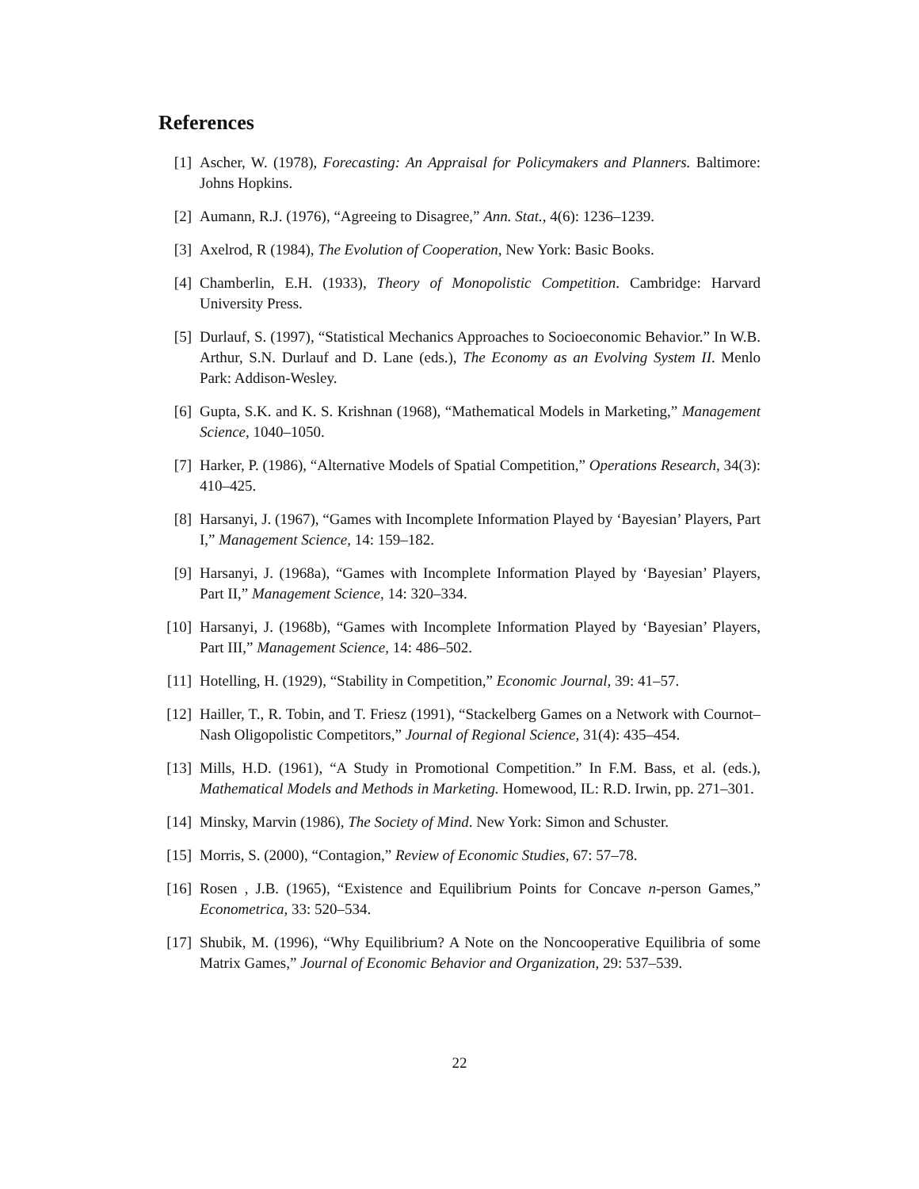References
[1] Ascher, W. (1978), Forecasting: An Appraisal for Policymakers and Planners. Baltimore: Johns Hopkins.
[2] Aumann, R.J. (1976), “Agreeing to Disagree,” Ann. Stat., 4(6): 1236–1239.
[3] Axelrod, R (1984), The Evolution of Cooperation, New York: Basic Books.
[4] Chamberlin, E.H. (1933), Theory of Monopolistic Competition. Cambridge: Harvard University Press.
[5] Durlauf, S. (1997), “Statistical Mechanics Approaches to Socioeconomic Behavior.” In W.B. Arthur, S.N. Durlauf and D. Lane (eds.), The Economy as an Evolving System II. Menlo Park: Addison-Wesley.
[6] Gupta, S.K. and K. S. Krishnan (1968), “Mathematical Models in Marketing,” Management Science, 1040–1050.
[7] Harker, P. (1986), “Alternative Models of Spatial Competition,” Operations Research, 34(3): 410–425.
[8] Harsanyi, J. (1967), “Games with Incomplete Information Played by ‘Bayesian’ Players, Part I,” Management Science, 14: 159–182.
[9] Harsanyi, J. (1968a), “Games with Incomplete Information Played by ‘Bayesian’ Players, Part II,” Management Science, 14: 320–334.
[10]
Harsanyi, J. (1968b), “Games with Incomplete Information Played by ‘Bayesian’ Players, Part III,” Management Science, 14: 486–502.
[11]
Hotelling, H. (1929), “Stability in Competition,” Economic Journal, 39: 41–57.
[12]
Hailler, T., R. Tobin, and T. Friesz (1991), “Stackelberg Games on a Network with Cournot–Nash Oligopolistic Competitors,” Journal of Regional Science, 31(4): 435–454.
[13]
Mills, H.D. (1961), “A Study in Promotional Competition.” In F.M. Bass, et al. (eds.), Mathematical Models and Methods in Marketing. Homewood, IL: R.D. Irwin, pp. 271–301.
[14]
Minsky, Marvin (1986), The Society of Mind. New York: Simon and Schuster.
[15]
Morris, S. (2000), “Contagion,” Review of Economic Studies, 67: 57–78.
[16]
Rosen , J.B. (1965), “Existence and Equilibrium Points for Concave n-person Games,” Econometrica, 33: 520–534.
[17]
Shubik, M. (1996), “Why Equilibrium? A Note on the Noncooperative Equilibria of some Matrix Games,” Journal of Economic Behavior and Organization, 29: 537–539.
22